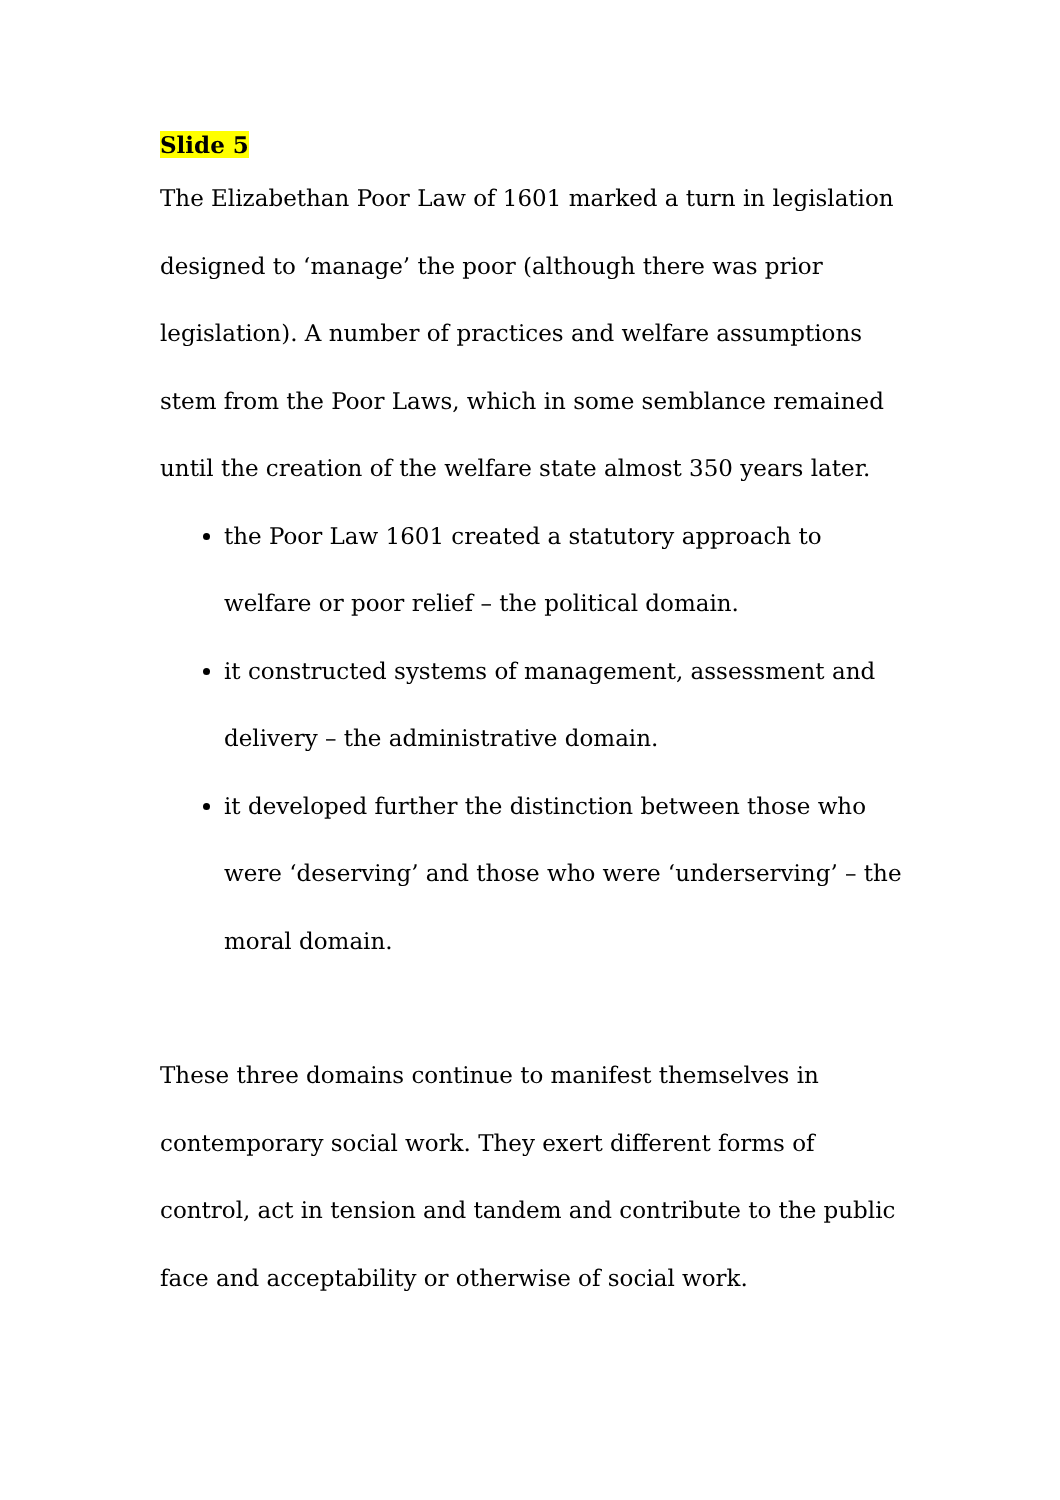Slide 5
The Elizabethan Poor Law of 1601 marked a turn in legislation designed to ‘manage’ the poor (although there was prior legislation). A number of practices and welfare assumptions stem from the Poor Laws, which in some semblance remained until the creation of the welfare state almost 350 years later.
the Poor Law 1601 created a statutory approach to welfare or poor relief – the political domain.
it constructed systems of management, assessment and delivery – the administrative domain.
it developed further the distinction between those who were ‘deserving’ and those who were ‘underserving’ – the moral domain.
These three domains continue to manifest themselves in contemporary social work. They exert different forms of control, act in tension and tandem and contribute to the public face and acceptability or otherwise of social work.